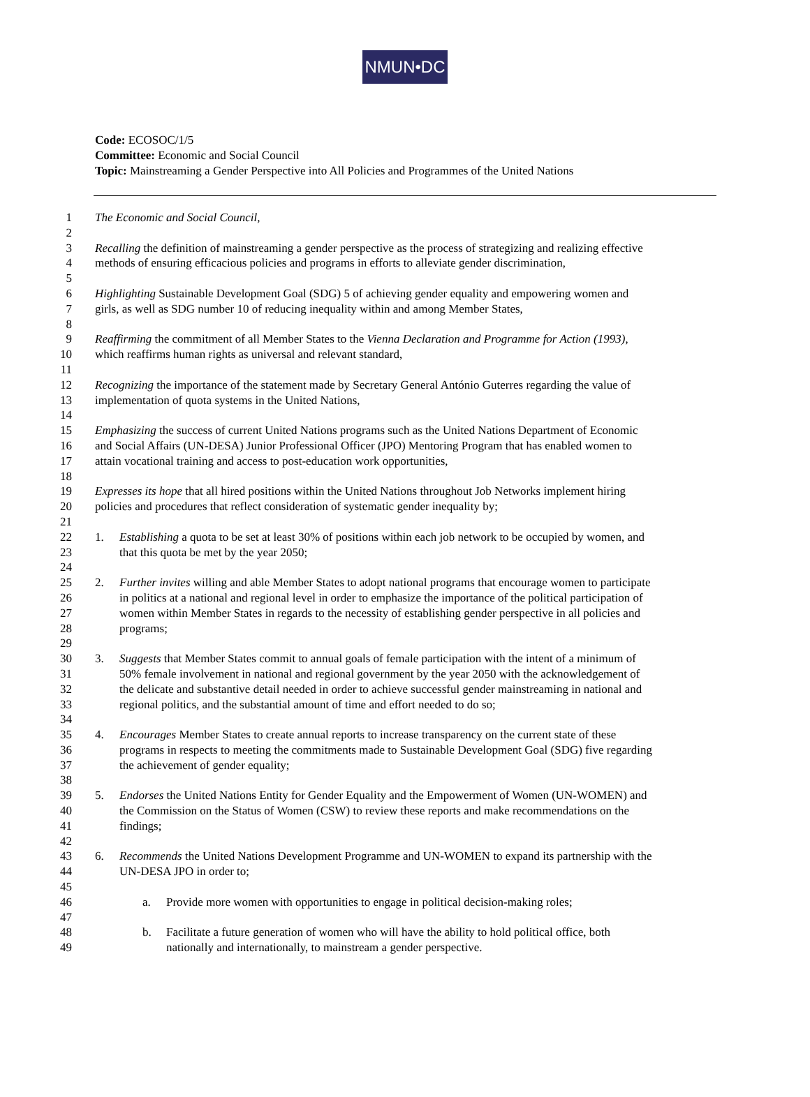NMUN•DC
Code: ECOSOC/1/5
Committee: Economic and Social Council
Topic: Mainstreaming a Gender Perspective into All Policies and Programmes of the United Nations
1 The Economic and Social Council,
2
3 Recalling the definition of mainstreaming a gender perspective as the process of strategizing and realizing effective
4 methods of ensuring efficacious policies and programs in efforts to alleviate gender discrimination,
5
6 Highlighting Sustainable Development Goal (SDG) 5 of achieving gender equality and empowering women and
7 girls, as well as SDG number 10 of reducing inequality within and among Member States,
8
9 Reaffirming the commitment of all Member States to the Vienna Declaration and Programme for Action (1993),
10 which reaffirms human rights as universal and relevant standard,
11
12 Recognizing the importance of the statement made by Secretary General António Guterres regarding the value of
13 implementation of quota systems in the United Nations,
14
15 Emphasizing the success of current United Nations programs such as the United Nations Department of Economic
16 and Social Affairs (UN-DESA) Junior Professional Officer (JPO) Mentoring Program that has enabled women to
17 attain vocational training and access to post-education work opportunities,
18
19 Expresses its hope that all hired positions within the United Nations throughout Job Networks implement hiring
20 policies and procedures that reflect consideration of systematic gender inequality by;
21
22 1. Establishing a quota to be set at least 30% of positions within each job network to be occupied by women, and
23 that this quota be met by the year 2050;
24
25 2. Further invites willing and able Member States to adopt national programs that encourage women to participate
26 in politics at a national and regional level in order to emphasize the importance of the political participation of
27 women within Member States in regards to the necessity of establishing gender perspective in all policies and
28 programs;
29
30 3. Suggests that Member States commit to annual goals of female participation with the intent of a minimum of
31 50% female involvement in national and regional government by the year 2050 with the acknowledgement of
32 the delicate and substantive detail needed in order to achieve successful gender mainstreaming in national and
33 regional politics, and the substantial amount of time and effort needed to do so;
34
35 4. Encourages Member States to create annual reports to increase transparency on the current state of these
36 programs in respects to meeting the commitments made to Sustainable Development Goal (SDG) five regarding
37 the achievement of gender equality;
38
39 5. Endorses the United Nations Entity for Gender Equality and the Empowerment of Women (UN-WOMEN) and
40 the Commission on the Status of Women (CSW) to review these reports and make recommendations on the
41 findings;
42
43 6. Recommends the United Nations Development Programme and UN-WOMEN to expand its partnership with the
44 UN-DESA JPO in order to;
45
46 a. Provide more women with opportunities to engage in political decision-making roles;
47
48 b. Facilitate a future generation of women who will have the ability to hold political office, both
49 nationally and internationally, to mainstream a gender perspective.